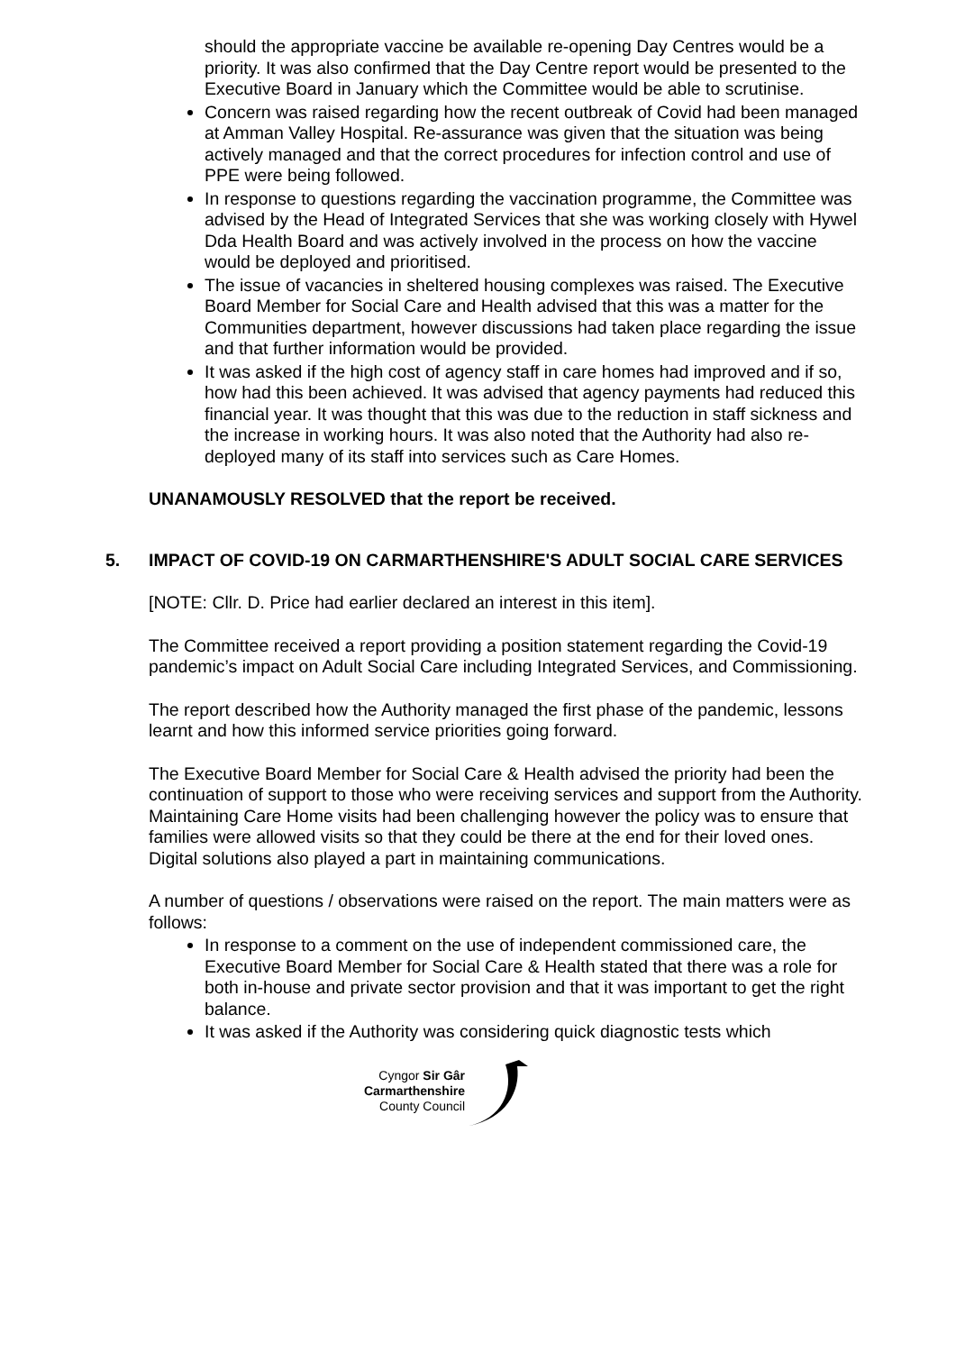should the appropriate vaccine be available re-opening Day Centres would be a priority. It was also confirmed that the Day Centre report would be presented to the Executive Board in January which the Committee would be able to scrutinise.
Concern was raised regarding how the recent outbreak of Covid had been managed at Amman Valley Hospital. Re-assurance was given that the situation was being actively managed and that the correct procedures for infection control and use of PPE were being followed.
In response to questions regarding the vaccination programme, the Committee was advised by the Head of Integrated Services that she was working closely with Hywel Dda Health Board and was actively involved in the process on how the vaccine would be deployed and prioritised.
The issue of vacancies in sheltered housing complexes was raised. The Executive Board Member for Social Care and Health advised that this was a matter for the Communities department, however discussions had taken place regarding the issue and that further information would be provided.
It was asked if the high cost of agency staff in care homes had improved and if so, how had this been achieved. It was advised that agency payments had reduced this financial year. It was thought that this was due to the reduction in staff sickness and the increase in working hours. It was also noted that the Authority had also re-deployed many of its staff into services such as Care Homes.
UNANAMOUSLY RESOLVED that the report be received.
5. IMPACT OF COVID-19 ON CARMARTHENSHIRE'S ADULT SOCIAL CARE SERVICES
[NOTE: Cllr. D. Price had earlier declared an interest in this item].
The Committee received a report providing a position statement regarding the Covid-19 pandemic’s impact on Adult Social Care including Integrated Services, and Commissioning.
The report described how the Authority managed the first phase of the pandemic, lessons learnt and how this informed service priorities going forward.
The Executive Board Member for Social Care & Health advised the priority had been the continuation of support to those who were receiving services and support from the Authority. Maintaining Care Home visits had been challenging however the policy was to ensure that families were allowed visits so that they could be there at the end for their loved ones. Digital solutions also played a part in maintaining communications.
A number of questions / observations were raised on the report. The main matters were as follows:
In response to a comment on the use of independent commissioned care, the Executive Board Member for Social Care & Health stated that there was a role for both in-house and private sector provision and that it was important to get the right balance.
It was asked if the Authority was considering quick diagnostic tests which
Cyngor Sir Gâr
Carmarthenshire
County Council